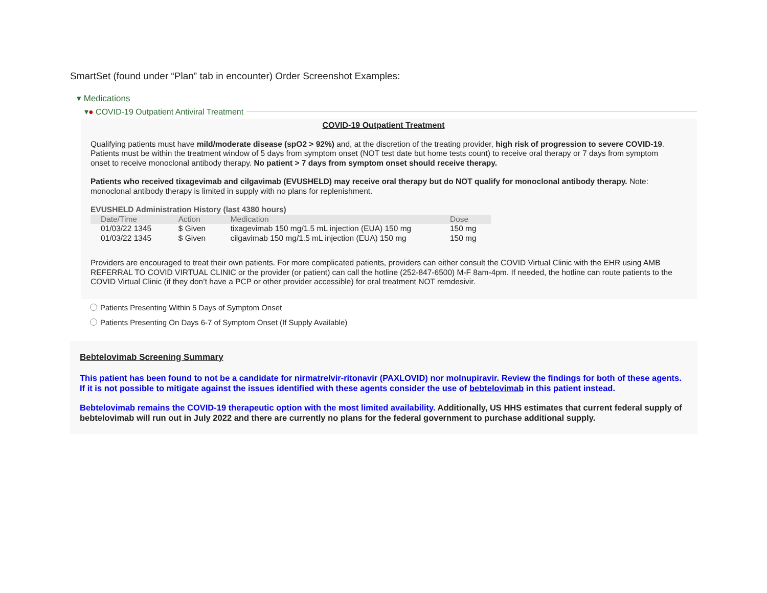SmartSet (found under “Plan” tab in encounter) Order Screenshot Examples:
▾ Medications
▾ ● COVID-19 Outpatient Antiviral Treatment
COVID-19 Outpatient Treatment
Qualifying patients must have mild/moderate disease (spO2 > 92%) and, at the discretion of the treating provider, high risk of progression to severe COVID-19. Patients must be within the treatment window of 5 days from symptom onset (NOT test date but home tests count) to receive oral therapy or 7 days from symptom onset to receive monoclonal antibody therapy. No patient > 7 days from symptom onset should receive therapy.
Patients who received tixagevimab and cilgavimab (EVUSHELD) may receive oral therapy but do NOT qualify for monoclonal antibody therapy. Note: monoclonal antibody therapy is limited in supply with no plans for replenishment.
EVUSHELD Administration History (last 4380 hours)
| Date/Time | Action | Medication | Dose |
| --- | --- | --- | --- |
| 01/03/22 1345 | $ Given | tixagevimab 150 mg/1.5 mL injection (EUA) 150 mg | 150 mg |
| 01/03/22 1345 | $ Given | cilgavimab 150 mg/1.5 mL injection (EUA) 150 mg | 150 mg |
Providers are encouraged to treat their own patients. For more complicated patients, providers can either consult the COVID Virtual Clinic with the EHR using AMB REFERRAL TO COVID VIRTUAL CLINIC or the provider (or patient) can call the hotline (252-847-6500) M-F 8am-4pm. If needed, the hotline can route patients to the COVID Virtual Clinic (if they don’t have a PCP or other provider accessible) for oral treatment NOT remdesivir.
Patients Presenting Within 5 Days of Symptom Onset
Patients Presenting On Days 6-7 of Symptom Onset (If Supply Available)
Bebtelovimab Screening Summary
This patient has been found to not be a candidate for nirmatrelvir-ritonavir (PAXLOVID) nor molnupiravir. Review the findings for both of these agents. If it is not possible to mitigate against the issues identified with these agents consider the use of bebtelovimab in this patient instead.
Bebtelovimab remains the COVID-19 therapeutic option with the most limited availability. Additionally, US HHS estimates that current federal supply of bebtelovimab will run out in July 2022 and there are currently no plans for the federal government to purchase additional supply.